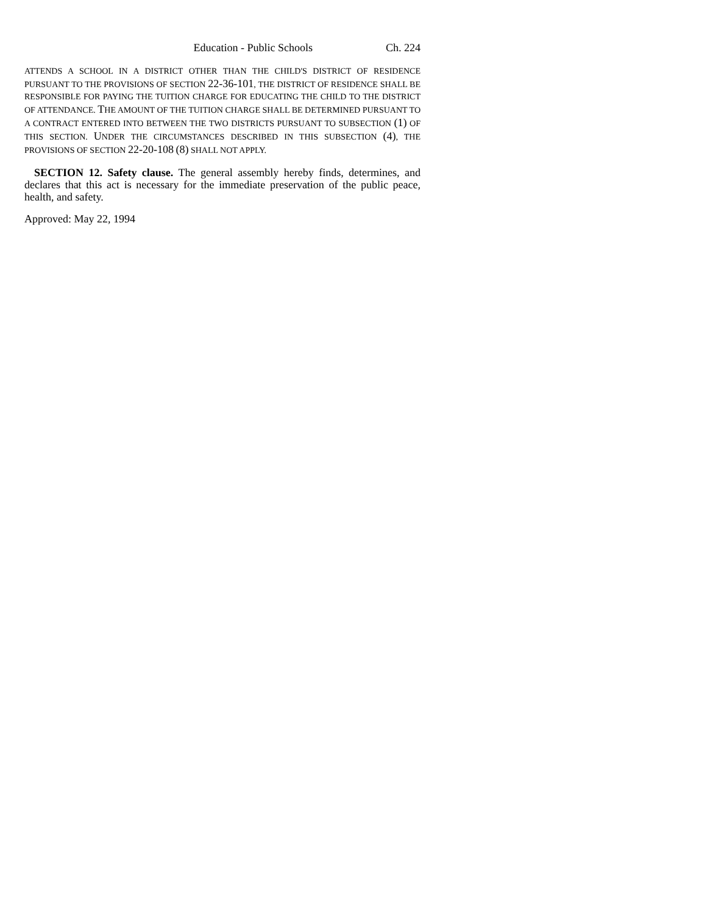Education - Public Schools Ch. 224
ATTENDS A SCHOOL IN A DISTRICT OTHER THAN THE CHILD'S DISTRICT OF RESIDENCE PURSUANT TO THE PROVISIONS OF SECTION 22-36-101, THE DISTRICT OF RESIDENCE SHALL BE RESPONSIBLE FOR PAYING THE TUITION CHARGE FOR EDUCATING THE CHILD TO THE DISTRICT OF ATTENDANCE. THE AMOUNT OF THE TUITION CHARGE SHALL BE DETERMINED PURSUANT TO A CONTRACT ENTERED INTO BETWEEN THE TWO DISTRICTS PURSUANT TO SUBSECTION (1) OF THIS SECTION. UNDER THE CIRCUMSTANCES DESCRIBED IN THIS SUBSECTION (4), THE PROVISIONS OF SECTION 22-20-108 (8) SHALL NOT APPLY.
SECTION 12. Safety clause. The general assembly hereby finds, determines, and declares that this act is necessary for the immediate preservation of the public peace, health, and safety.
Approved: May 22, 1994